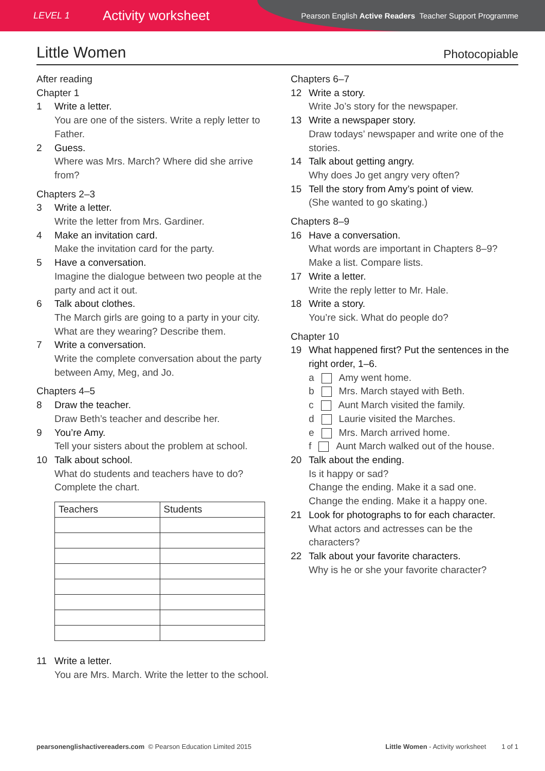LEVEL 1 Activity worksheet Pearson English Active Readers Teacher Support Programme
Little Women Photocopiable
After reading
Chapter 1
1 Write a letter.
You are one of the sisters. Write a reply letter to Father.
2 Guess.
Where was Mrs. March? Where did she arrive from?
Chapters 2–3
3 Write a letter.
Write the letter from Mrs. Gardiner.
4 Make an invitation card.
Make the invitation card for the party.
5 Have a conversation.
Imagine the dialogue between two people at the party and act it out.
6 Talk about clothes.
The March girls are going to a party in your city. What are they wearing? Describe them.
7 Write a conversation.
Write the complete conversation about the party between Amy, Meg, and Jo.
Chapters 4–5
8 Draw the teacher.
Draw Beth’s teacher and describe her.
9 You’re Amy.
Tell your sisters about the problem at school.
10 Talk about school.
What do students and teachers have to do? Complete the chart.
| Teachers | Students |
| --- | --- |
11 Write a letter.
You are Mrs. March. Write the letter to the school.
Chapters 6–7
12 Write a story.
Write Jo’s story for the newspaper.
13 Write a newspaper story.
Draw todays’ newspaper and write one of the stories.
14 Talk about getting angry.
Why does Jo get angry very often?
15 Tell the story from Amy’s point of view.
(She wanted to go skating.)
Chapters 8–9
16 Have a conversation.
What words are important in Chapters 8–9? Make a list. Compare lists.
17 Write a letter.
Write the reply letter to Mr. Hale.
18 Write a story.
You’re sick. What do people do?
Chapter 10
19 What happened first? Put the sentences in the right order, 1–6.
a Amy went home.
b Mrs. March stayed with Beth.
c Aunt March visited the family.
d Laurie visited the Marches.
e Mrs. March arrived home.
f Aunt March walked out of the house.
20 Talk about the ending.
Is it happy or sad?
Change the ending. Make it a sad one.
Change the ending. Make it a happy one.
21 Look for photographs to for each character.
What actors and actresses can be the characters?
22 Talk about your favorite characters.
Why is he or she your favorite character?
pearsonenglishactivereaders.com © Pearson Education Limited 2015 Little Women - Activity worksheet 1 of 1